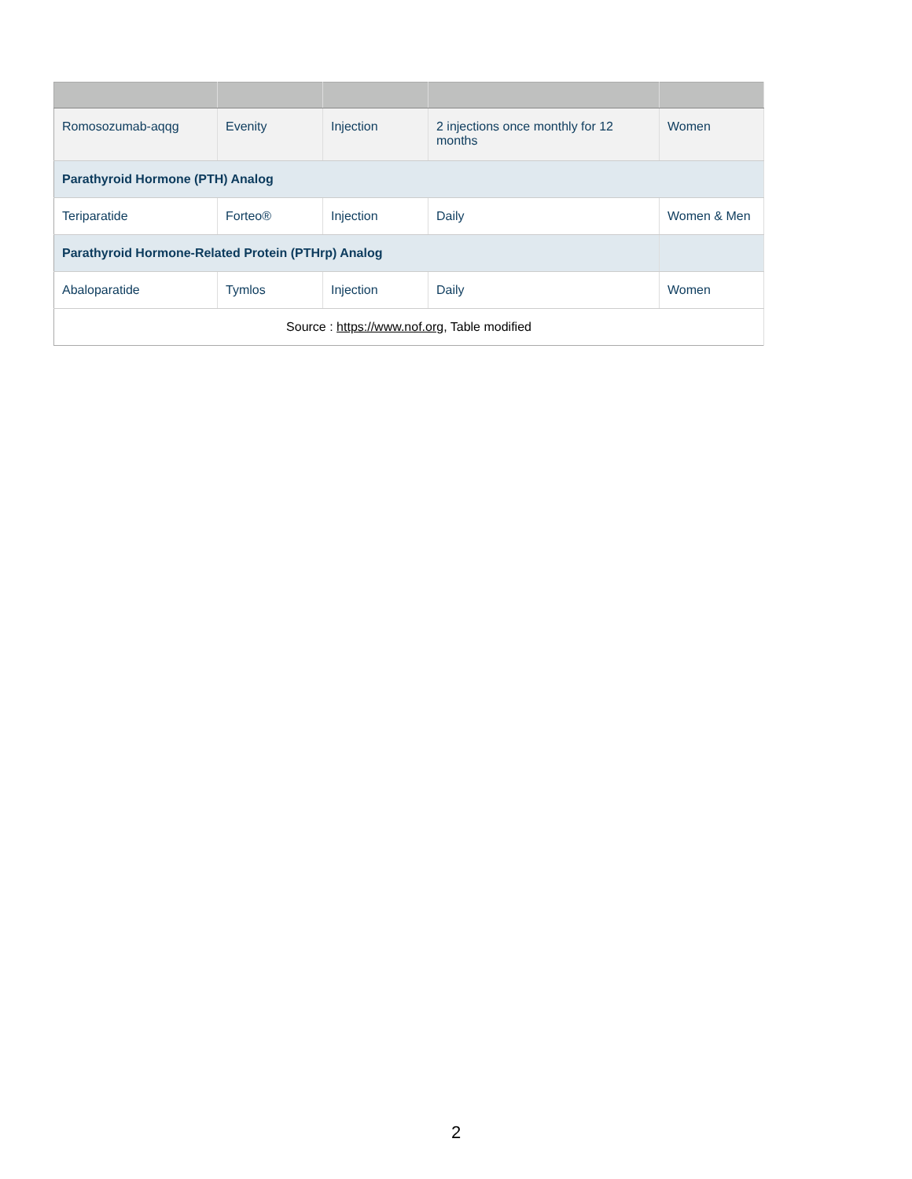| Romosozumab-aqqg | Evenity | Injection | 2 injections once monthly for 12 months | Women |
| Parathyroid Hormone (PTH) Analog | | | | |
| Teriparatide | Forteo® | Injection | Daily | Women & Men |
| Parathyroid Hormone-Related Protein (PTHrp) Analog | | | | |
| Abaloparatide | Tymlos | Injection | Daily | Women |
| Source : https://www.nof.org , Table modified | | | | |
2